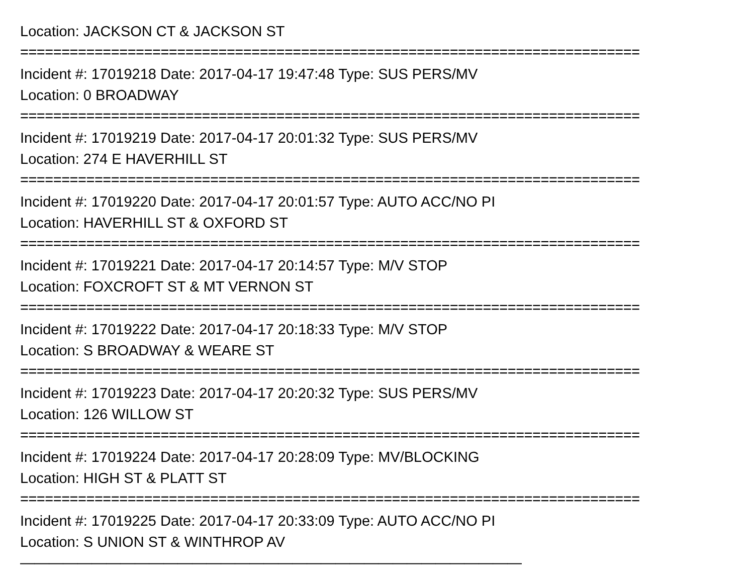Location: JACKSON CT & JACKSON ST
===========================================================================
Incident #: 17019218 Date: 2017-04-17 19:47:48 Type: SUS PERS/MV
Location: 0 BROADWAY
===========================================================================
Incident #: 17019219 Date: 2017-04-17 20:01:32 Type: SUS PERS/MV
Location: 274 E HAVERHILL ST
===========================================================================
Incident #: 17019220 Date: 2017-04-17 20:01:57 Type: AUTO ACC/NO PI
Location: HAVERHILL ST & OXFORD ST
===========================================================================
Incident #: 17019221 Date: 2017-04-17 20:14:57 Type: M/V STOP
Location: FOXCROFT ST & MT VERNON ST
===========================================================================
Incident #: 17019222 Date: 2017-04-17 20:18:33 Type: M/V STOP
Location: S BROADWAY & WEARE ST
===========================================================================
Incident #: 17019223 Date: 2017-04-17 20:20:32 Type: SUS PERS/MV
Location: 126 WILLOW ST
===========================================================================
Incident #: 17019224 Date: 2017-04-17 20:28:09 Type: MV/BLOCKING
Location: HIGH ST & PLATT ST
===========================================================================
Incident #: 17019225 Date: 2017-04-17 20:33:09 Type: AUTO ACC/NO PI
Location: S UNION ST & WINTHROP AV
———————————————————————————————————